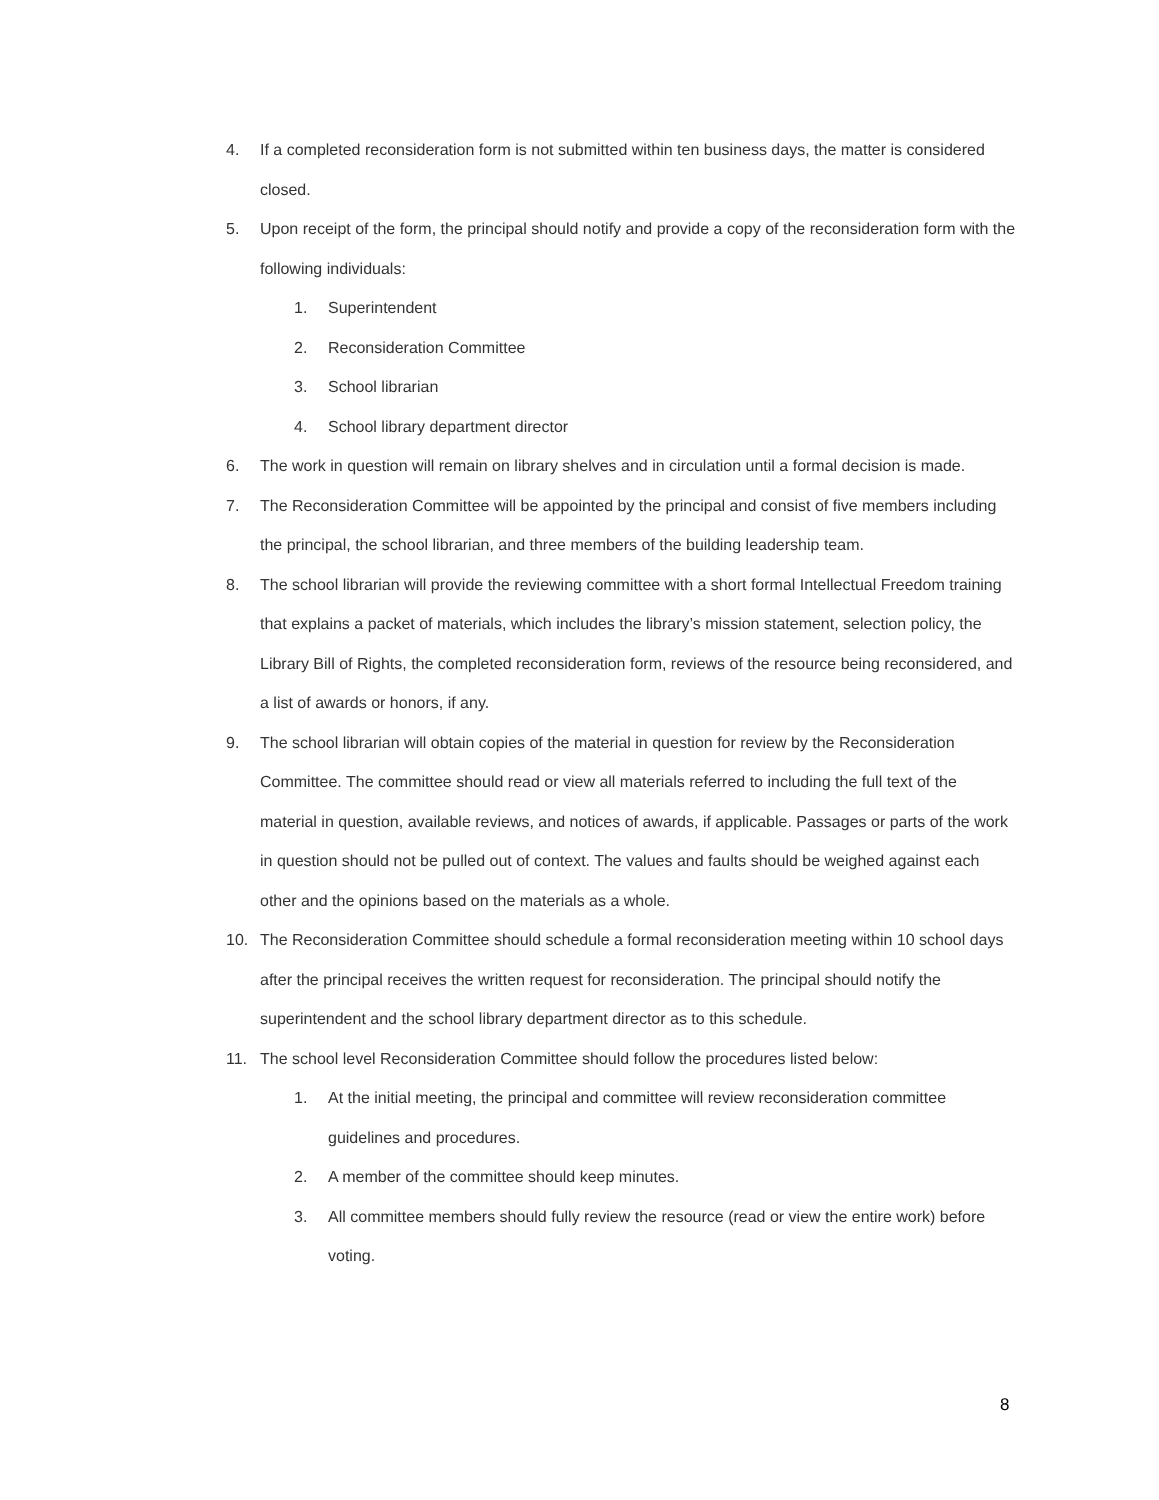4. If a completed reconsideration form is not submitted within ten business days, the matter is considered closed.
5. Upon receipt of the form, the principal should notify and provide a copy of the reconsideration form with the following individuals:
1. Superintendent
2. Reconsideration Committee
3. School librarian
4. School library department director
6. The work in question will remain on library shelves and in circulation until a formal decision is made.
7. The Reconsideration Committee will be appointed by the principal and consist of five members including the principal, the school librarian, and three members of the building leadership team.
8. The school librarian will provide the reviewing committee with a short formal Intellectual Freedom training that explains a packet of materials, which includes the library’s mission statement, selection policy, the Library Bill of Rights, the completed reconsideration form, reviews of the resource being reconsidered, and a list of awards or honors, if any.
9. The school librarian will obtain copies of the material in question for review by the Reconsideration Committee. The committee should read or view all materials referred to including the full text of the material in question, available reviews, and notices of awards, if applicable. Passages or parts of the work in question should not be pulled out of context. The values and faults should be weighed against each other and the opinions based on the materials as a whole.
10. The Reconsideration Committee should schedule a formal reconsideration meeting within 10 school days after the principal receives the written request for reconsideration. The principal should notify the superintendent and the school library department director as to this schedule.
11. The school level Reconsideration Committee should follow the procedures listed below:
1. At the initial meeting, the principal and committee will review reconsideration committee guidelines and procedures.
2. A member of the committee should keep minutes.
3. All committee members should fully review the resource (read or view the entire work) before voting.
8